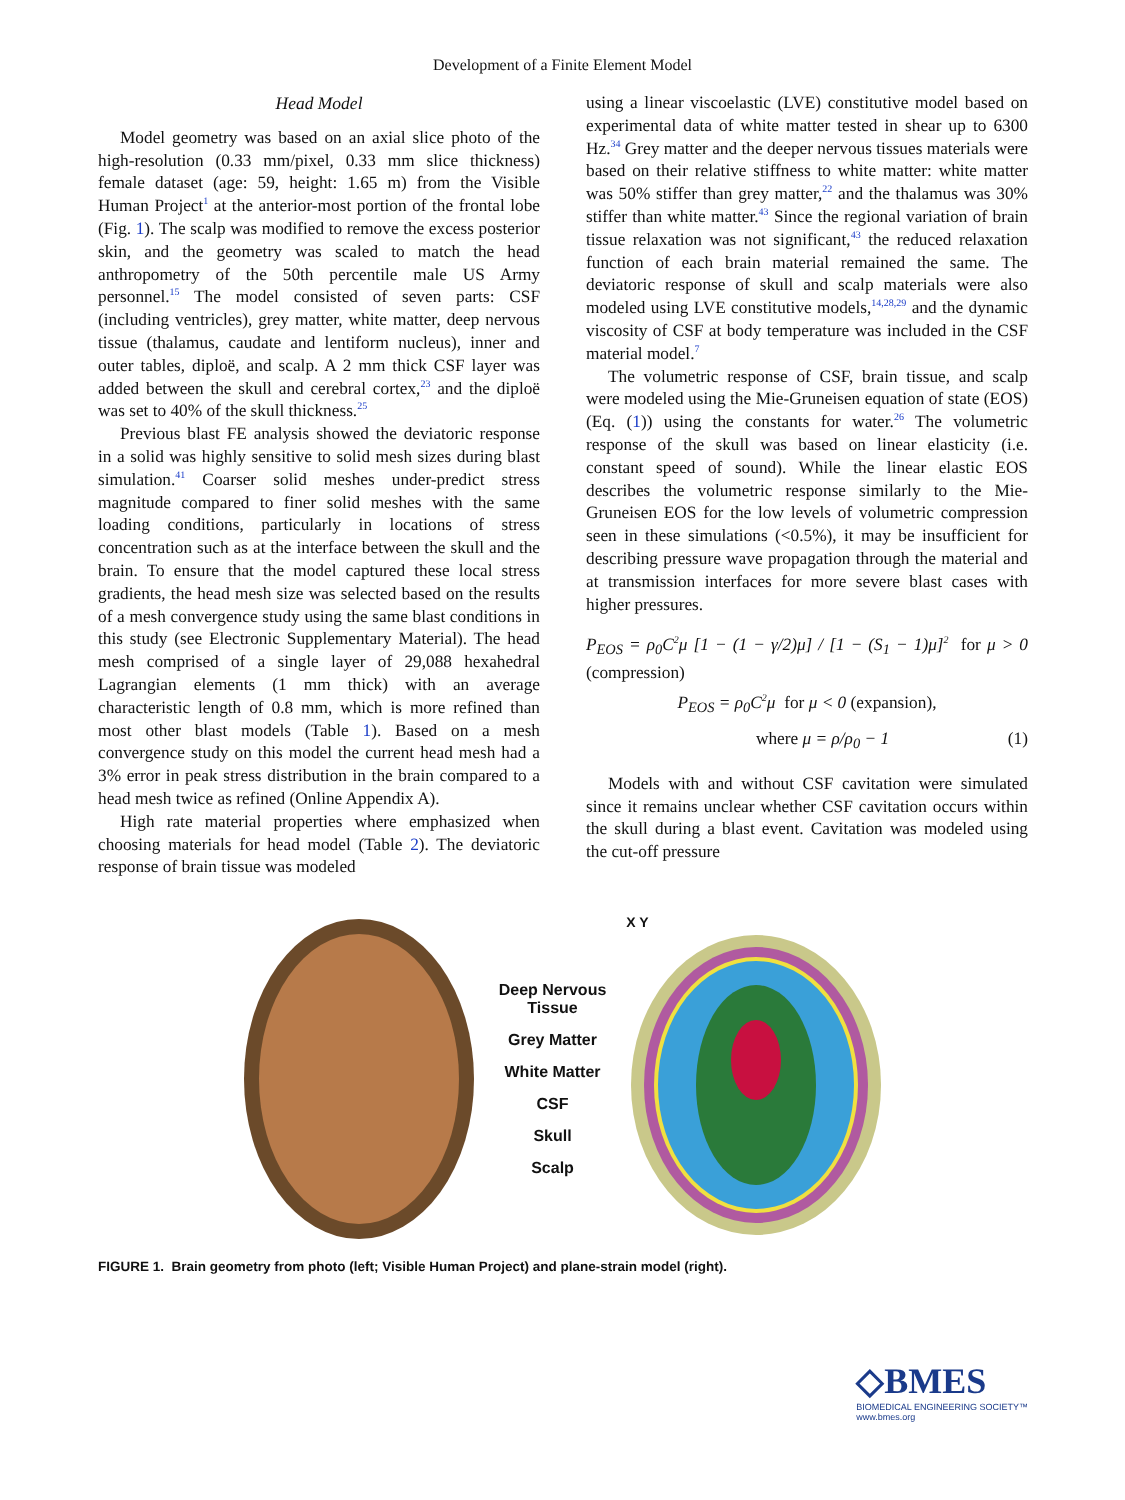Development of a Finite Element Model
Head Model
Model geometry was based on an axial slice photo of the high-resolution (0.33 mm/pixel, 0.33 mm slice thickness) female dataset (age: 59, height: 1.65 m) from the Visible Human Project<sup>1</sup> at the anterior-most portion of the frontal lobe (Fig. 1). The scalp was modified to remove the excess posterior skin, and the geometry was scaled to match the head anthropometry of the 50th percentile male US Army personnel.<sup>15</sup> The model consisted of seven parts: CSF (including ventricles), grey matter, white matter, deep nervous tissue (thalamus, caudate and lentiform nucleus), inner and outer tables, diploë, and scalp. A 2 mm thick CSF layer was added between the skull and cerebral cortex,<sup>23</sup> and the diploë was set to 40% of the skull thickness.<sup>25</sup>
Previous blast FE analysis showed the deviatoric response in a solid was highly sensitive to solid mesh sizes during blast simulation.<sup>41</sup> Coarser solid meshes under-predict stress magnitude compared to finer solid meshes with the same loading conditions, particularly in locations of stress concentration such as at the interface between the skull and the brain. To ensure that the model captured these local stress gradients, the head mesh size was selected based on the results of a mesh convergence study using the same blast conditions in this study (see Electronic Supplementary Material). The head mesh comprised of a single layer of 29,088 hexahedral Lagrangian elements (1 mm thick) with an average characteristic length of 0.8 mm, which is more refined than most other blast models (Table 1). Based on a mesh convergence study on this model the current head mesh had a 3% error in peak stress distribution in the brain compared to a head mesh twice as refined (Online Appendix A).
High rate material properties where emphasized when choosing materials for head model (Table 2). The deviatoric response of brain tissue was modeled
using a linear viscoelastic (LVE) constitutive model based on experimental data of white matter tested in shear up to 6300 Hz.<sup>34</sup> Grey matter and the deeper nervous tissues materials were based on their relative stiffness to white matter: white matter was 50% stiffer than grey matter,<sup>22</sup> and the thalamus was 30% stiffer than white matter.<sup>43</sup> Since the regional variation of brain tissue relaxation was not significant,<sup>43</sup> the reduced relaxation function of each brain material remained the same. The deviatoric response of skull and scalp materials were also modeled using LVE constitutive models,<sup>14,28,29</sup> and the dynamic viscosity of CSF at body temperature was included in the CSF material model.<sup>7</sup>
The volumetric response of CSF, brain tissue, and scalp were modeled using the Mie-Gruneisen equation of state (EOS) (Eq. (1)) using the constants for water.<sup>26</sup> The volumetric response of the skull was based on linear elasticity (i.e. constant speed of sound). While the linear elastic EOS describes the volumetric response similarly to the Mie-Gruneisen EOS for the low levels of volumetric compression seen in these simulations (<0.5%), it may be insufficient for describing pressure wave propagation through the material and at transmission interfaces for more severe blast cases with higher pressures.
P<sub>EOS</sub> = ρ<sub>0</sub>C<sup>2</sup>μ [1 − (1 − γ/2)μ] / [1 − (S<sub>1</sub> − 1)μ]<sup>2</sup> for μ > 0 (compression)
P<sub>EOS</sub> = ρ<sub>0</sub>C<sup>2</sup>μ for μ < 0 (expansion),
where μ = ρ/ρ<sub>0</sub> − 1 (1)
Models with and without CSF cavitation were simulated since it remains unclear whether CSF cavitation occurs within the skull during a blast event. Cavitation was modeled using the cut-off pressure
Deep Nervous
Tissue
Grey Matter
White Matter
CSF
Skull
Scalp
X Y
FIGURE 1. Brain geometry from photo (left; Visible Human Project) and plane-strain model (right).
◇BMES
BIOMEDICAL ENGINEERING SOCIETY™
www.bmes.org